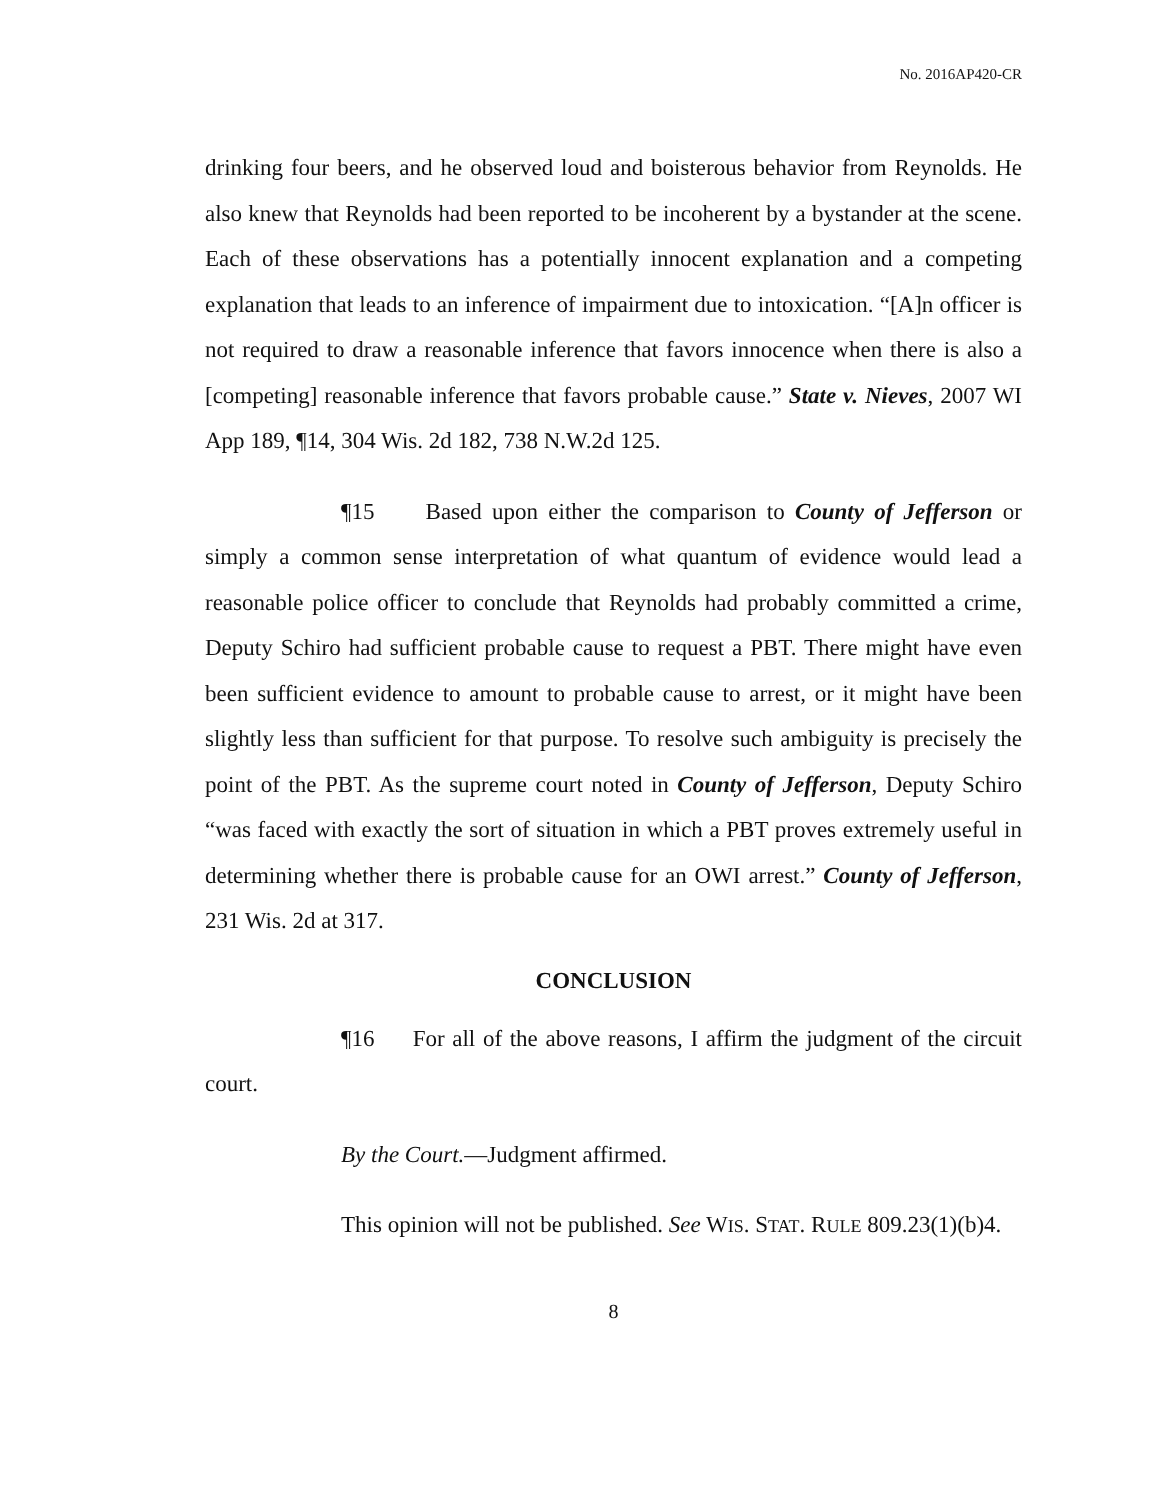No. 2016AP420-CR
drinking four beers, and he observed loud and boisterous behavior from Reynolds. He also knew that Reynolds had been reported to be incoherent by a bystander at the scene. Each of these observations has a potentially innocent explanation and a competing explanation that leads to an inference of impairment due to intoxication. “[A]n officer is not required to draw a reasonable inference that favors innocence when there is also a [competing] reasonable inference that favors probable cause.” State v. Nieves, 2007 WI App 189, ¶14, 304 Wis. 2d 182, 738 N.W.2d 125.
¶15 Based upon either the comparison to County of Jefferson or simply a common sense interpretation of what quantum of evidence would lead a reasonable police officer to conclude that Reynolds had probably committed a crime, Deputy Schiro had sufficient probable cause to request a PBT. There might have even been sufficient evidence to amount to probable cause to arrest, or it might have been slightly less than sufficient for that purpose. To resolve such ambiguity is precisely the point of the PBT. As the supreme court noted in County of Jefferson, Deputy Schiro “was faced with exactly the sort of situation in which a PBT proves extremely useful in determining whether there is probable cause for an OWI arrest.” County of Jefferson, 231 Wis. 2d at 317.
CONCLUSION
¶16 For all of the above reasons, I affirm the judgment of the circuit court.
By the Court.—Judgment affirmed.
This opinion will not be published. See WIS. STAT. RULE 809.23(1)(b)4.
8